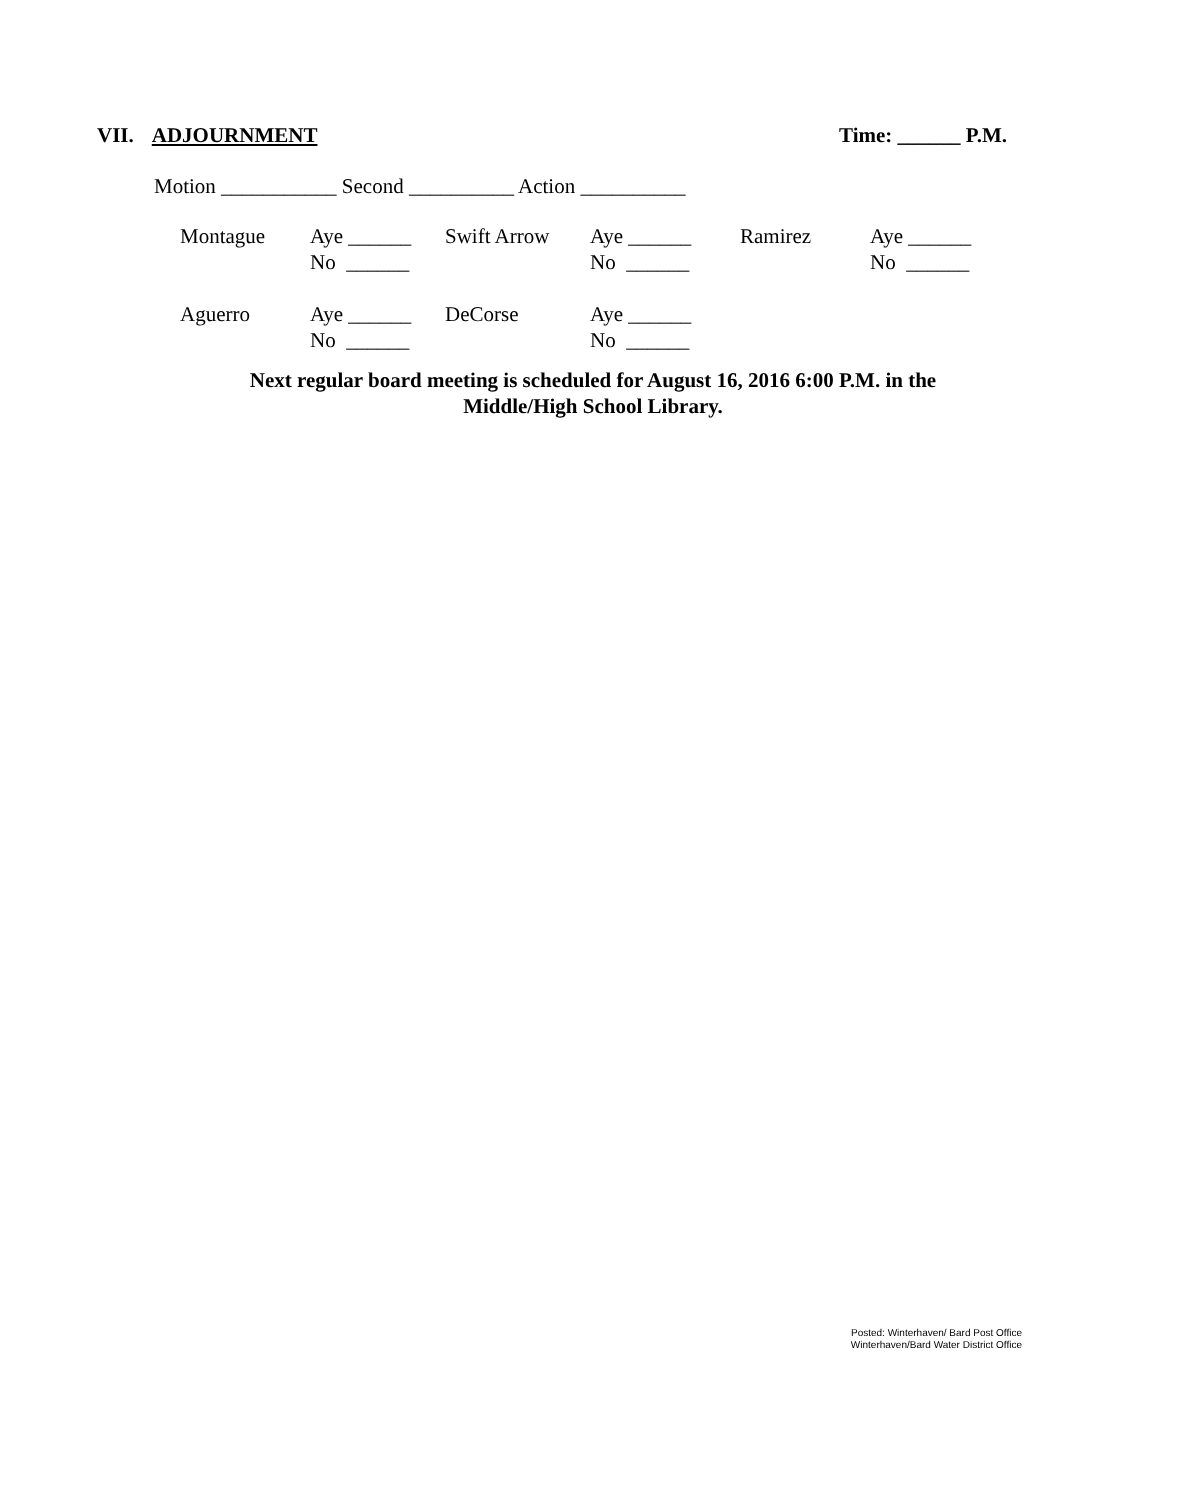VII. ADJOURNMENT Time: ______ P.M.
Motion ___________ Second __________ Action __________
| Montague | Aye ______ No ______ | Swift Arrow | Aye ______ No ______ | Ramirez | Aye ______ No ______ |
| Aguerro | Aye ______ No ______ | DeCorse | Aye ______ No ______ | | |
Next regular board meeting is scheduled for August 16, 2016 6:00 P.M. in the
Middle/High School Library.
Posted: Winterhaven/ Bard Post Office
Winterhaven/Bard Water District Office